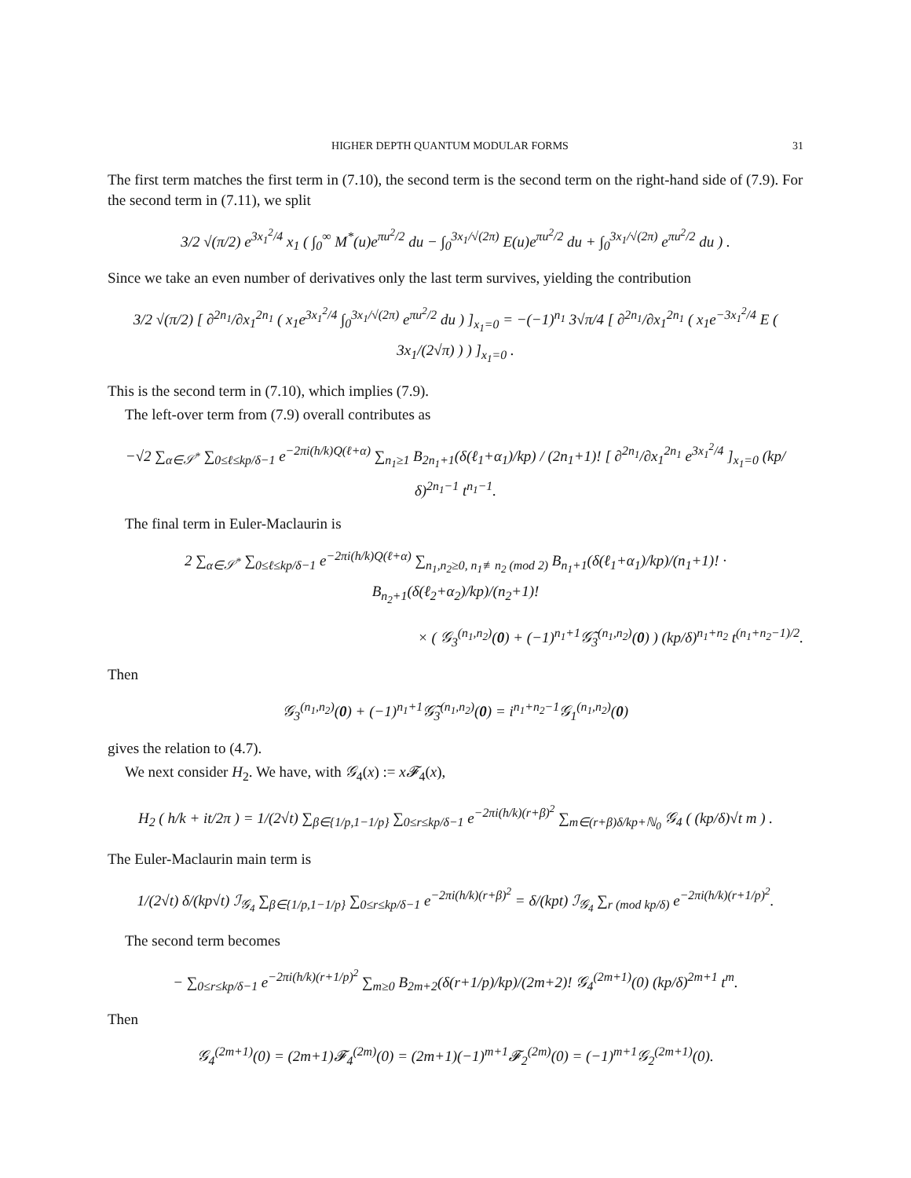HIGHER DEPTH QUANTUM MODULAR FORMS 31
The first term matches the first term in (7.10), the second term is the second term on the right-hand side of (7.9). For the second term in (7.11), we split
3/2 √(π/2) e<sup>3x<sub>1</sub><sup>2</sup>/4</sup> x<sub>1</sub> ( ∫<sub>0</sub><sup>∞</sup> M<sup>*</sup>(u)e<sup>πu<sup>2</sup>/2</sup> du − ∫<sub>0</sub><sup>3x<sub>1</sub>/√(2π)</sup> E(u)e<sup>πu<sup>2</sup>/2</sup> du + ∫<sub>0</sub><sup>3x<sub>1</sub>/√(2π)</sup> e<sup>πu<sup>2</sup>/2</sup> du ) .
Since we take an even number of derivatives only the last term survives, yielding the contribution
3/2 √(π/2) [ ∂<sup>2n<sub>1</sub></sup>/∂x<sub>1</sub><sup>2n<sub>1</sub></sup> ( x<sub>1</sub>e<sup>3x<sub>1</sub><sup>2</sup>/4</sup> ∫<sub>0</sub><sup>3x<sub>1</sub>/√(2π)</sup> e<sup>πu<sup>2</sup>/2</sup> du ) ]<sub>x<sub>1</sub>=0</sub> = −(−1)<sup>n<sub>1</sub></sup> 3√π/4 [ ∂<sup>2n<sub>1</sub></sup>/∂x<sub>1</sub><sup>2n<sub>1</sub></sup> ( x<sub>1</sub>e<sup>−3x<sub>1</sub><sup>2</sup>/4</sup> E ( 3x<sub>1</sub>/(2√π) ) ) ]<sub>x<sub>1</sub>=0</sub> .
This is the second term in (7.10), which implies (7.9).
The left-over term from (7.9) overall contributes as
−√2 ∑<sub>α∈𝒮<sup>*</sup></sub> ∑<sub>0≤ℓ≤kp/δ−1</sub> e<sup>−2πi(h/k)Q(ℓ+α)</sup> ∑<sub>n<sub>1</sub>≥1</sub> B<sub>2n<sub>1</sub>+1</sub>(δ(ℓ<sub>1</sub>+α<sub>1</sub>)/kp) / (2n<sub>1</sub>+1)! [ ∂<sup>2n<sub>1</sub></sup>/∂x<sub>1</sub><sup>2n<sub>1</sub></sup> e<sup>3x<sub>1</sub><sup>2</sup>/4</sup> ]<sub>x<sub>1</sub>=0</sub> (kp/δ)<sup>2n<sub>1</sub>−1</sup> t<sup>n<sub>1</sub>−1</sup>.
The final term in Euler-Maclaurin is
2 ∑<sub>α∈𝒮<sup>*</sup></sub> ∑<sub>0≤ℓ≤kp/δ−1</sub> e<sup>−2πi(h/k)Q(ℓ+α)</sup> ∑<sub>n<sub>1</sub>,n<sub>2</sub>≥0, n<sub>1</sub>≢n<sub>2</sub> (mod 2)</sub> B<sub>n<sub>1</sub>+1</sub>(δ(ℓ<sub>1</sub>+α<sub>1</sub>)/kp)/(n<sub>1</sub>+1)! · B<sub>n<sub>2</sub>+1</sub>(δ(ℓ<sub>2</sub>+α<sub>2</sub>)/kp)/(n<sub>2</sub>+1)!
× ( 𝒢<sub>3</sub><sup>(n<sub>1</sub>,n<sub>2</sub>)</sup>(0) + (−1)<sup>n<sub>1</sub>+1</sup>𝒢̃<sub>3</sub><sup>(n<sub>1</sub>,n<sub>2</sub>)</sup>(0) ) (kp/δ)<sup>n<sub>1</sub>+n<sub>2</sub></sup> t<sup>(n<sub>1</sub>+n<sub>2</sub>−1)/2</sup>.
Then
𝒢<sub>3</sub><sup>(n<sub>1</sub>,n<sub>2</sub>)</sup>(0) + (−1)<sup>n<sub>1</sub>+1</sup>𝒢̃<sub>3</sub><sup>(n<sub>1</sub>,n<sub>2</sub>)</sup>(0) = i<sup>n<sub>1</sub>+n<sub>2</sub>−1</sup>𝒢<sub>1</sub><sup>(n<sub>1</sub>,n<sub>2</sub>)</sup>(0)
gives the relation to (4.7).
We next consider H<sub>2</sub>. We have, with 𝒢<sub>4</sub>(x) := x𝓕<sub>4</sub>(x),
H<sub>2</sub> ( h/k + it/2π ) = 1/(2√t) ∑<sub>β∈{1/p,1−1/p}</sub> ∑<sub>0≤r≤kp/δ−1</sub> e<sup>−2πi(h/k)(r+β)<sup>2</sup></sup> ∑<sub>m∈(r+β)δ/kp+ℕ<sub>0</sub></sub> 𝒢<sub>4</sub> ( (kp/δ)√t m ) .
The Euler-Maclaurin main term is
1/(2√t) δ/(kp√t) ℐ<sub>𝒢<sub>4</sub></sub> ∑<sub>β∈{1/p,1−1/p}</sub> ∑<sub>0≤r≤kp/δ−1</sub> e<sup>−2πi(h/k)(r+β)<sup>2</sup></sup> = δ/(kpt) ℐ<sub>𝒢<sub>4</sub></sub> ∑<sub>r (mod kp/δ)</sub> e<sup>−2πi(h/k)(r+1/p)<sup>2</sup></sup>.
The second term becomes
− ∑<sub>0≤r≤kp/δ−1</sub> e<sup>−2πi(h/k)(r+1/p)<sup>2</sup></sup> ∑<sub>m≥0</sub> B<sub>2m+2</sub>(δ(r+1/p)/kp)/(2m+2)! 𝒢<sub>4</sub><sup>(2m+1)</sup>(0) (kp/δ)<sup>2m+1</sup> t<sup>m</sup>.
Then
𝒢<sub>4</sub><sup>(2m+1)</sup>(0) = (2m+1)𝓕<sub>4</sub><sup>(2m)</sup>(0) = (2m+1)(−1)<sup>m+1</sup>𝓕<sub>2</sub><sup>(2m)</sup>(0) = (−1)<sup>m+1</sup>𝒢<sub>2</sub><sup>(2m+1)</sup>(0).